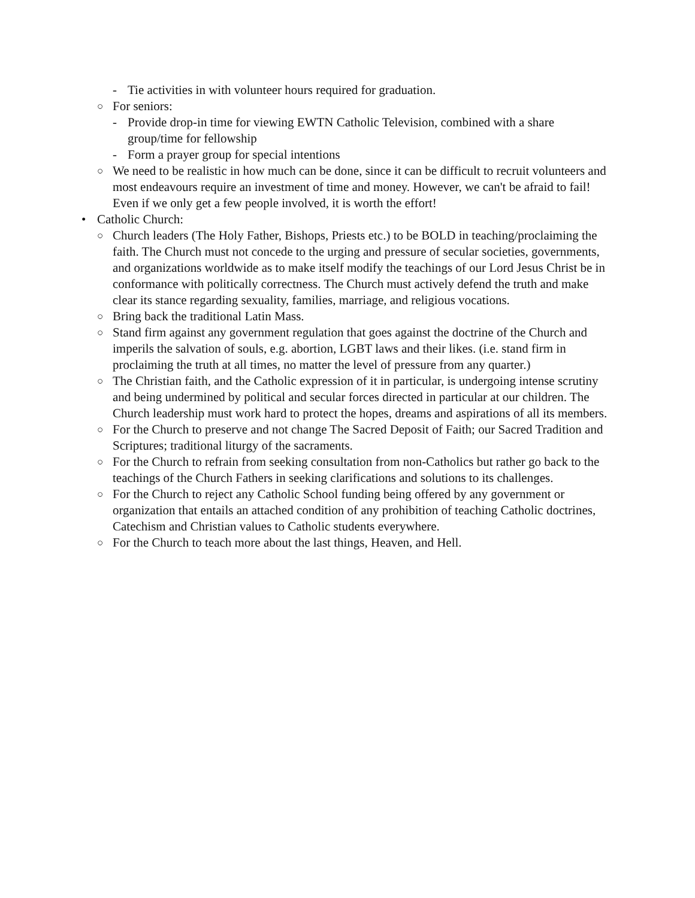- Tie activities in with volunteer hours required for graduation.
○ For seniors:
- Provide drop-in time for viewing EWTN Catholic Television, combined with a share group/time for fellowship
- Form a prayer group for special intentions
○ We need to be realistic in how much can be done, since it can be difficult to recruit volunteers and most endeavours require an investment of time and money. However, we can't be afraid to fail! Even if we only get a few people involved, it is worth the effort!
• Catholic Church:
○ Church leaders (The Holy Father, Bishops, Priests etc.) to be BOLD in teaching/proclaiming the faith. The Church must not concede to the urging and pressure of secular societies, governments, and organizations worldwide as to make itself modify the teachings of our Lord Jesus Christ be in conformance with politically correctness. The Church must actively defend the truth and make clear its stance regarding sexuality, families, marriage, and religious vocations.
○ Bring back the traditional Latin Mass.
○ Stand firm against any government regulation that goes against the doctrine of the Church and imperils the salvation of souls, e.g. abortion, LGBT laws and their likes. (i.e. stand firm in proclaiming the truth at all times, no matter the level of pressure from any quarter.)
○ The Christian faith, and the Catholic expression of it in particular, is undergoing intense scrutiny and being undermined by political and secular forces directed in particular at our children. The Church leadership must work hard to protect the hopes, dreams and aspirations of all its members.
○ For the Church to preserve and not change The Sacred Deposit of Faith; our Sacred Tradition and Scriptures; traditional liturgy of the sacraments.
○ For the Church to refrain from seeking consultation from non-Catholics but rather go back to the teachings of the Church Fathers in seeking clarifications and solutions to its challenges.
○ For the Church to reject any Catholic School funding being offered by any government or organization that entails an attached condition of any prohibition of teaching Catholic doctrines, Catechism and Christian values to Catholic students everywhere.
○ For the Church to teach more about the last things, Heaven, and Hell.